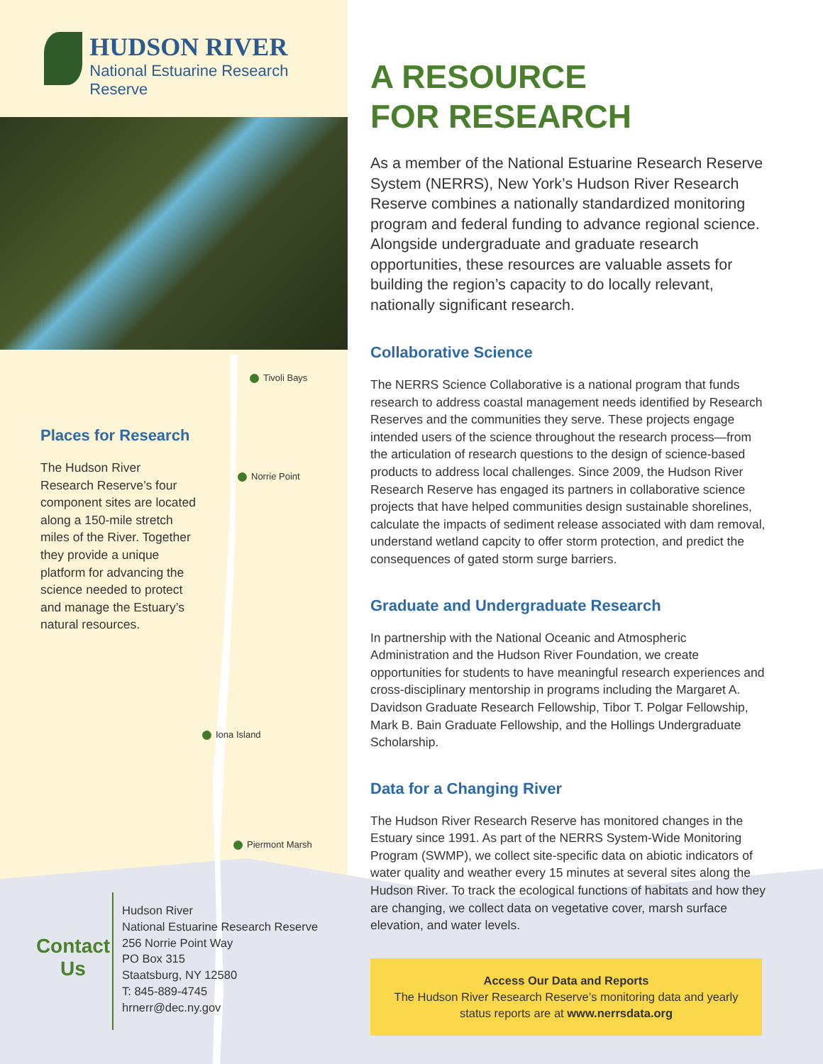HUDSON RIVER
National Estuarine Research Reserve
Tivoli Bays
Places for Research
The Hudson River Research Reserve’s four component sites are located along a 150-mile stretch miles of the River. Together they provide a unique platform for advancing the science needed to protect and manage the Estuary’s natural resources.
Norrie Point
Iona Island
Piermont Marsh
Contact Us
Hudson River
National Estuarine Research Reserve
256 Norrie Point Way
PO Box 315
Staatsburg, NY 12580
T: 845-889-4745
hrnerr@dec.ny.gov
A RESOURCE
FOR RESEARCH
As a member of the National Estuarine Research Reserve System (NERRS), New York’s Hudson River Research Reserve combines a nationally standardized monitoring program and federal funding to advance regional science. Alongside undergraduate and graduate research opportunities, these resources are valuable assets for building the region’s capacity to do locally relevant, nationally significant research.
Collaborative Science
The NERRS Science Collaborative is a national program that funds research to address coastal management needs identified by Research Reserves and the communities they serve. These projects engage intended users of the science throughout the research process—from the articulation of research questions to the design of science-based products to address local challenges. Since 2009, the Hudson River Research Reserve has engaged its partners in collaborative science projects that have helped communities design sustainable shorelines, calculate the impacts of sediment release associated with dam removal, understand wetland capcity to offer storm protection, and predict the consequences of gated storm surge barriers.
Graduate and Undergraduate Research
In partnership with the National Oceanic and Atmospheric Administration and the Hudson River Foundation, we create opportunities for students to have meaningful research experiences and cross-disciplinary mentorship in programs including the Margaret A. Davidson Graduate Research Fellowship, Tibor T. Polgar Fellowship, Mark B. Bain Graduate Fellowship, and the Hollings Undergraduate Scholarship.
Data for a Changing River
The Hudson River Research Reserve has monitored changes in the Estuary since 1991. As part of the NERRS System-Wide Monitoring Program (SWMP), we collect site-specific data on abiotic indicators of water quality and weather every 15 minutes at several sites along the Hudson River. To track the ecological functions of habitats and how they are changing, we collect data on vegetative cover, marsh surface elevation, and water levels.
Access Our Data and Reports
The Hudson River Research Reserve’s monitoring data and yearly status reports are at www.nerrsdata.org